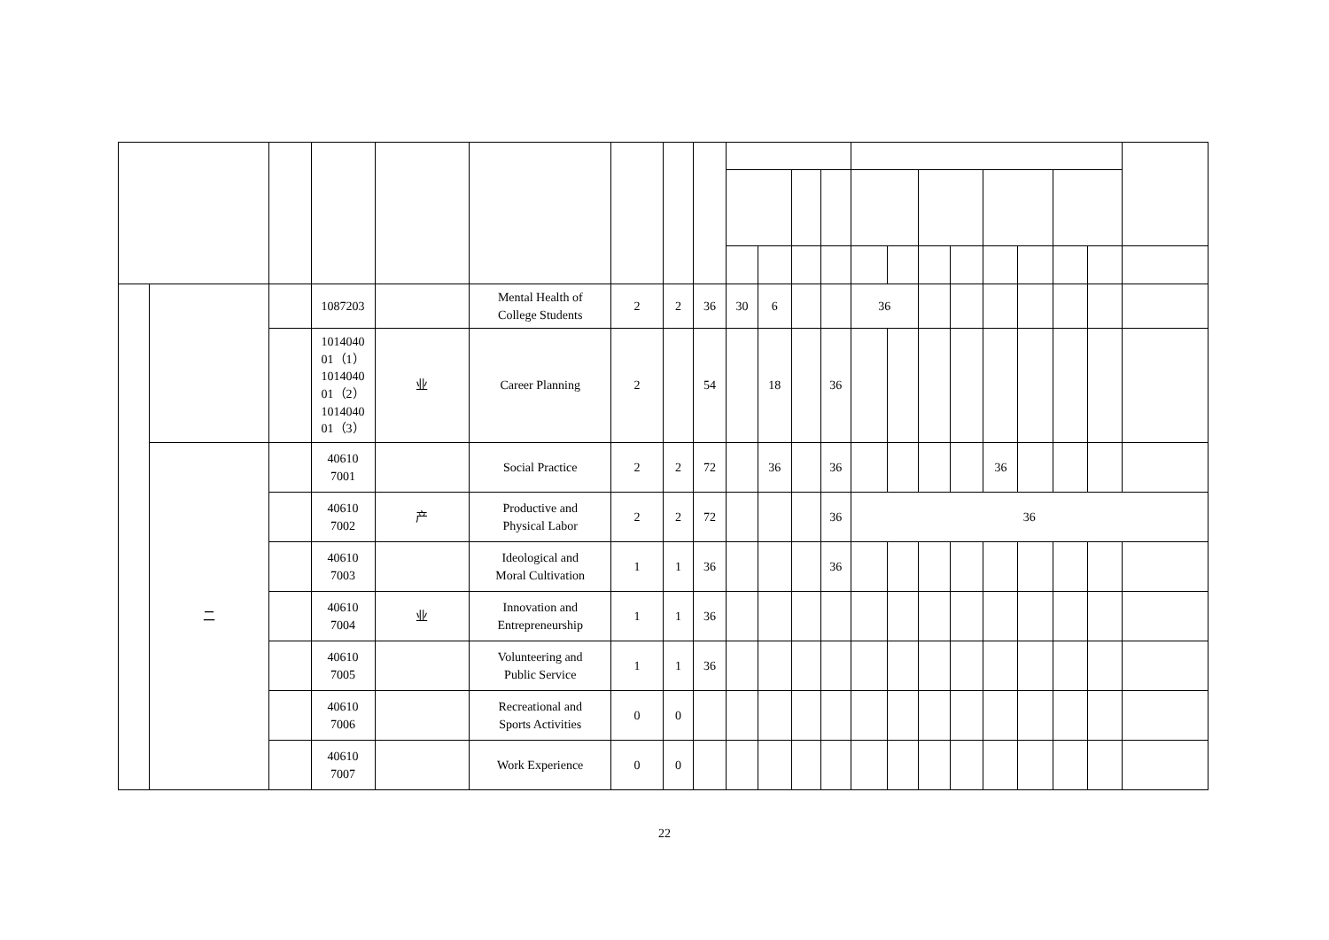| | | | 1087203 | | Mental Health of College Students | 2 | 2 | 36 | 30 | 6 | | | 36 | | | | | | | | |
| | | | 1014040 01（1） 1014040 01（2） 1014040 01（3） | 业 | Career Planning | 2 | | 54 | | 18 | | 36 | | | | | | | | | |
| | 二 | | 40610 7001 | | Social Practice | 2 | 2 | 72 | | 36 | | 36 | | | | | 36 | | | | |
| | | | 40610 7002 | 产 | Productive and Physical Labor | 2 | 2 | 72 | | | | 36 | 36 | | | | | | | | |
| | | | 40610 7003 | | Ideological and Moral Cultivation | 1 | 1 | 36 | | | | 36 | | | | | | | | | |
| | | | 40610 7004 | 业 | Innovation and Entrepreneurship | 1 | 1 | 36 | | | | | | | | | | | | | |
| | | | 40610 7005 | | Volunteering and Public Service | 1 | 1 | 36 | | | | | | | | | | | | | |
| | | | 40610 7006 | | Recreational and Sports Activities | 0 | 0 | | | | | | | | | | | | | | |
| | | | 40610 7007 | | Work Experience | 0 | 0 | | | | | | | | | | | | | | |
22